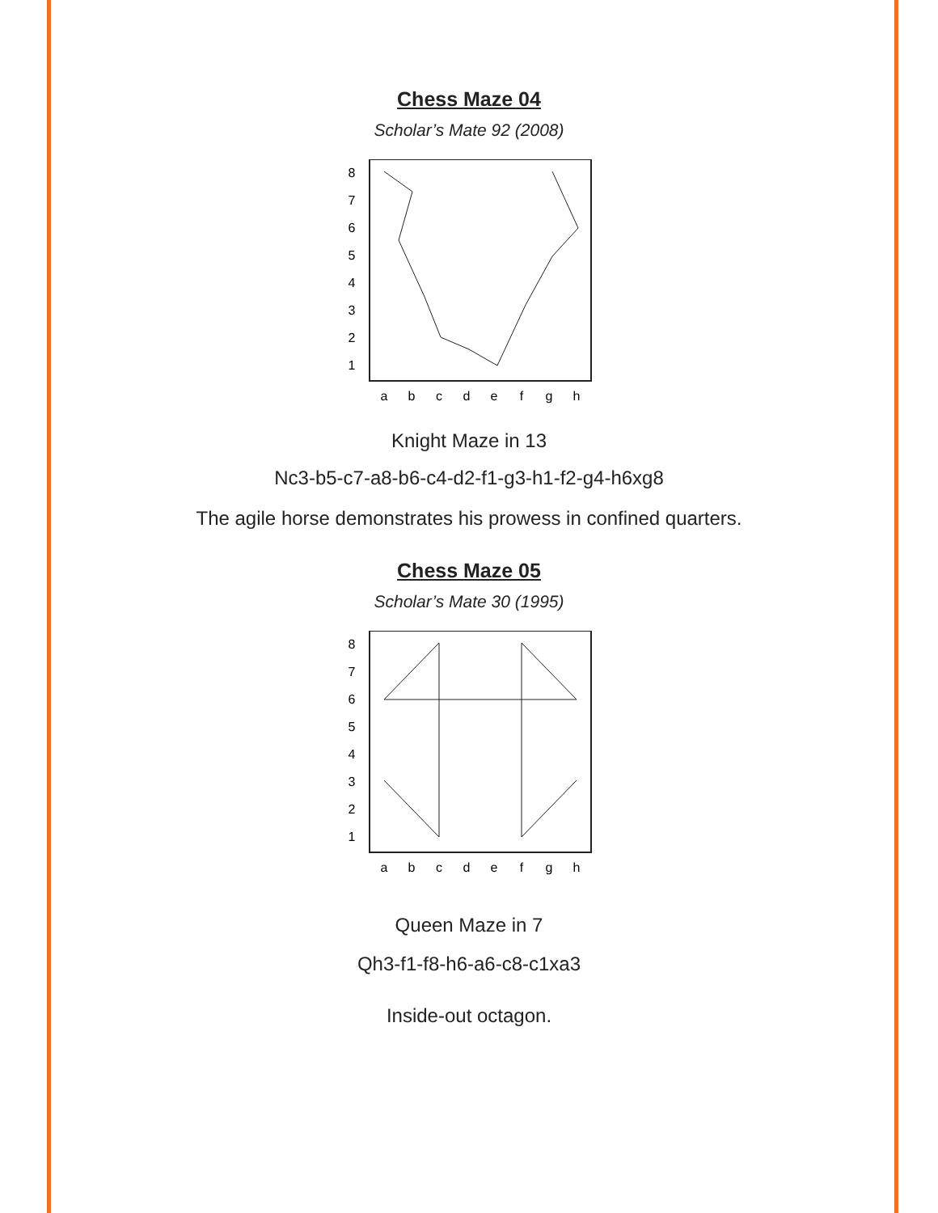Chess Maze 04
Scholar’s Mate 92 (2008)
8
7
6
5
4
3
2
1
a
b
c
d
e
f
g
h
Knight Maze in 13
Nc3-b5-c7-a8-b6-c4-d2-f1-g3-h1-f2-g4-h6xg8
The agile horse demonstrates his prowess in confined quarters.
Chess Maze 05
Scholar’s Mate 30 (1995)
8
7
6
5
4
3
2
1
a
b
c
d
e
f
g
h
Queen Maze in 7
Qh3-f1-f8-h6-a6-c8-c1xa3
Inside-out octagon.